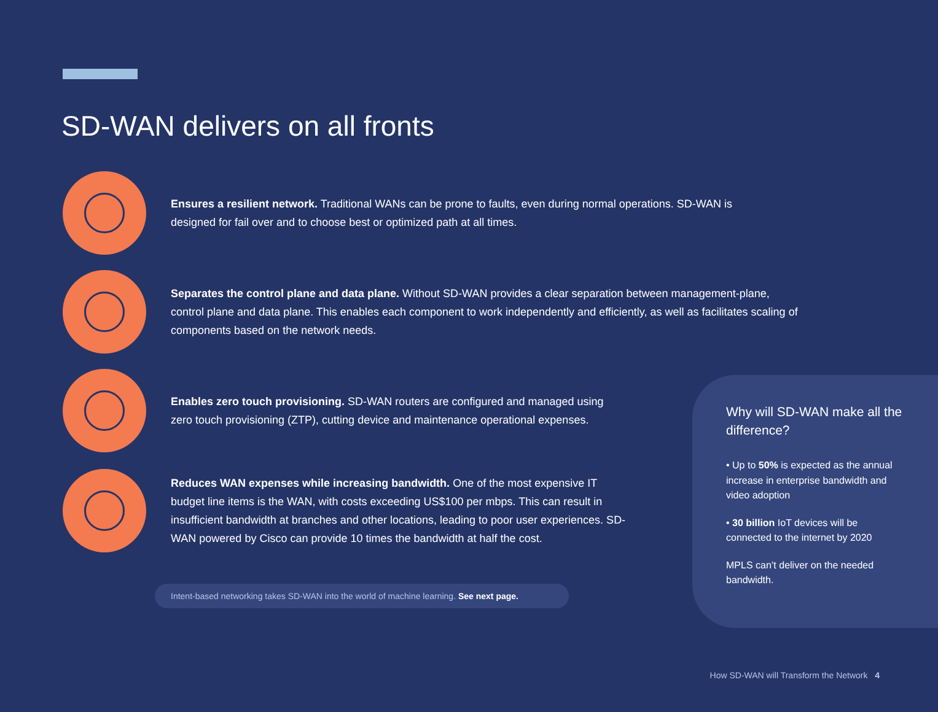SD-WAN delivers on all fronts
Ensures a resilient network. Traditional WANs can be prone to faults, even during normal operations. SD-WAN is designed for fail over and to choose best or optimized path at all times.
Separates the control plane and data plane. Without SD-WAN provides a clear separation between management-plane, control plane and data plane. This enables each component to work independently and efficiently, as well as facilitates scaling of components based on the network needs.
Enables zero touch provisioning. SD-WAN routers are configured and managed using zero touch provisioning (ZTP), cutting device and maintenance operational expenses.
Reduces WAN expenses while increasing bandwidth. One of the most expensive IT budget line items is the WAN, with costs exceeding US$100 per mbps. This can result in insufficient bandwidth at branches and other locations, leading to poor user experiences. SD-WAN powered by Cisco can provide 10 times the bandwidth at half the cost.
Intent-based networking takes SD-WAN into the world of machine learning. See next page.
Why will SD-WAN make all the difference?
• Up to 50% is expected as the annual increase in enterprise bandwidth and video adoption
• 30 billion IoT devices will be connected to the internet by 2020
MPLS can’t deliver on the needed bandwidth.
How SD-WAN will Transform the Network 4